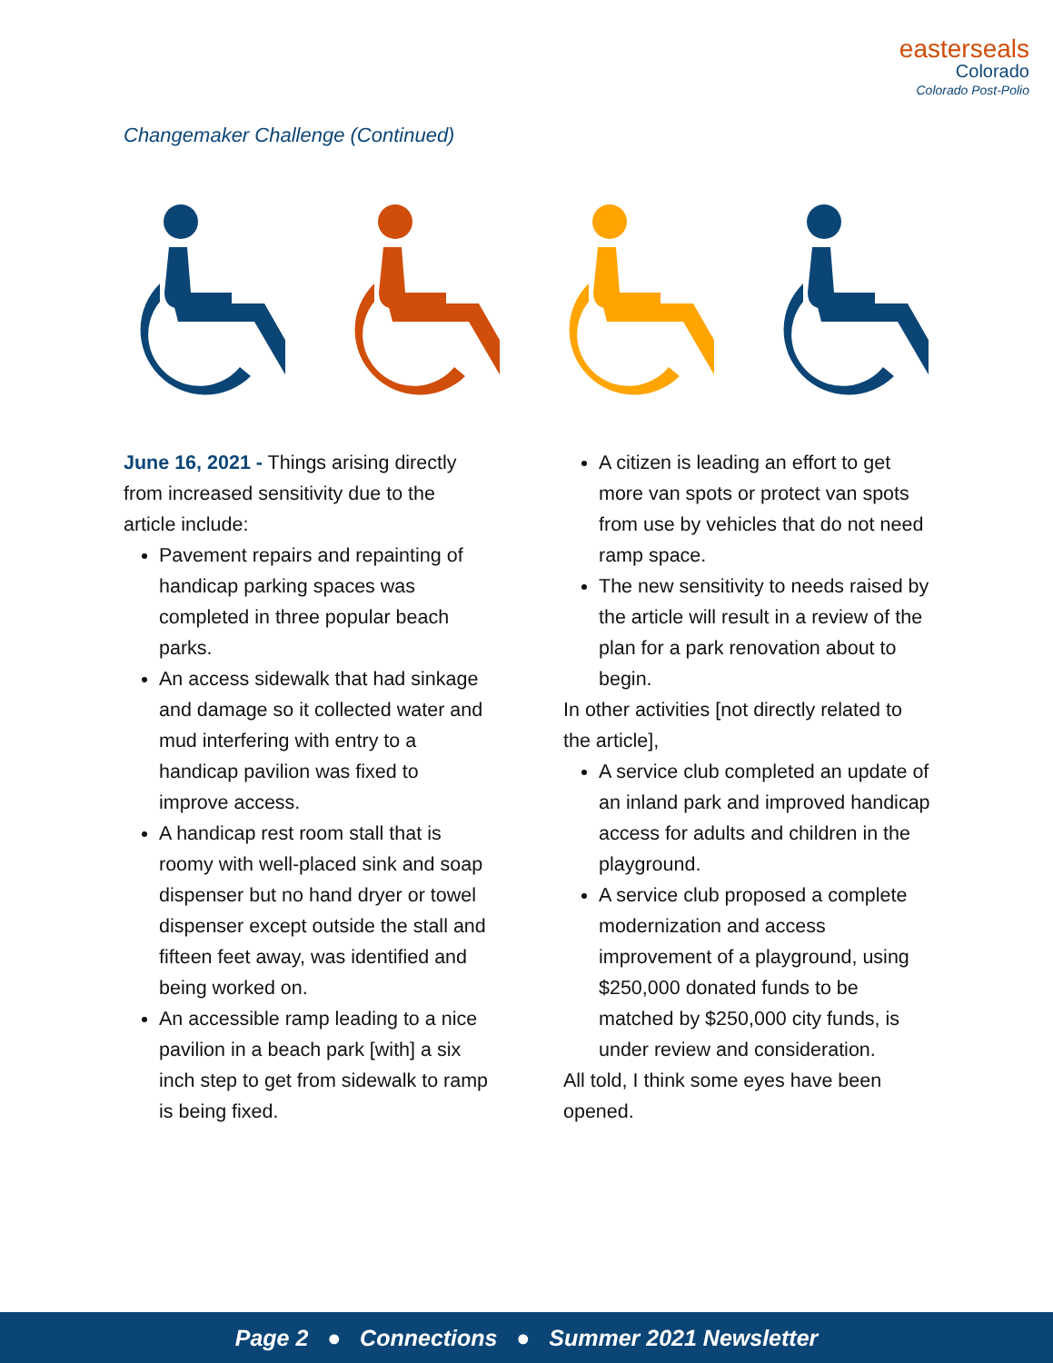easterseals
Colorado
Colorado Post-Polio
Changemaker Challenge (Continued)
June 16, 2021 - Things arising directly from increased sensitivity due to the article include:
Pavement repairs and repainting of handicap parking spaces was completed in three popular beach parks.
An access sidewalk that had sinkage and damage so it collected water and mud interfering with entry to a handicap pavilion was fixed to improve access.
A handicap rest room stall that is roomy with well-placed sink and soap dispenser but no hand dryer or towel dispenser except outside the stall and fifteen feet away, was identified and being worked on.
An accessible ramp leading to a nice pavilion in a beach park [with] a six inch step to get from sidewalk to ramp is being fixed.
A citizen is leading an effort to get more van spots or protect van spots from use by vehicles that do not need ramp space.
The new sensitivity to needs raised by the article will result in a review of the plan for a park renovation about to begin.
In other activities [not directly related to the article],
A service club completed an update of an inland park and improved handicap access for adults and children in the playground.
A service club proposed a complete modernization and access improvement of a playground, using $250,000 donated funds to be matched by $250,000 city funds, is under review and consideration.
All told, I think some eyes have been opened.
Page 2 ● Connections ● Summer 2021 Newsletter